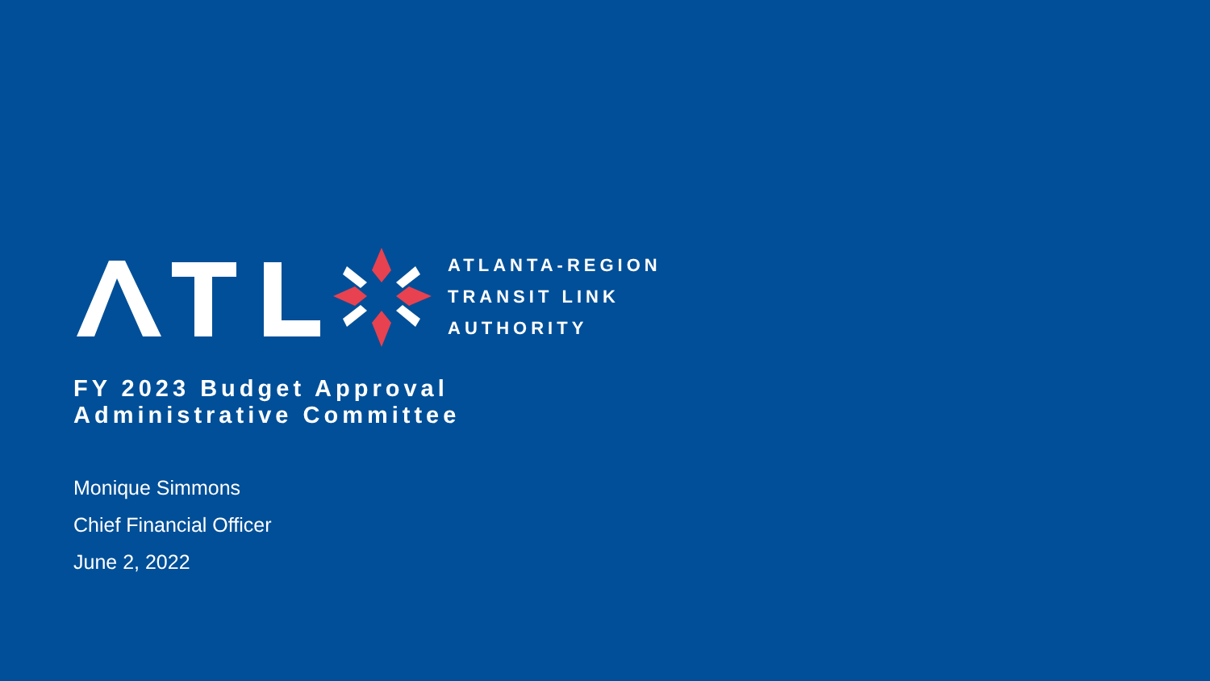ATLANTA-REGION
TRANSIT LINK
AUTHORITY
FY 2023 Budget Approval
Administrative Committee
Monique Simmons
Chief Financial Officer
June 2, 2022